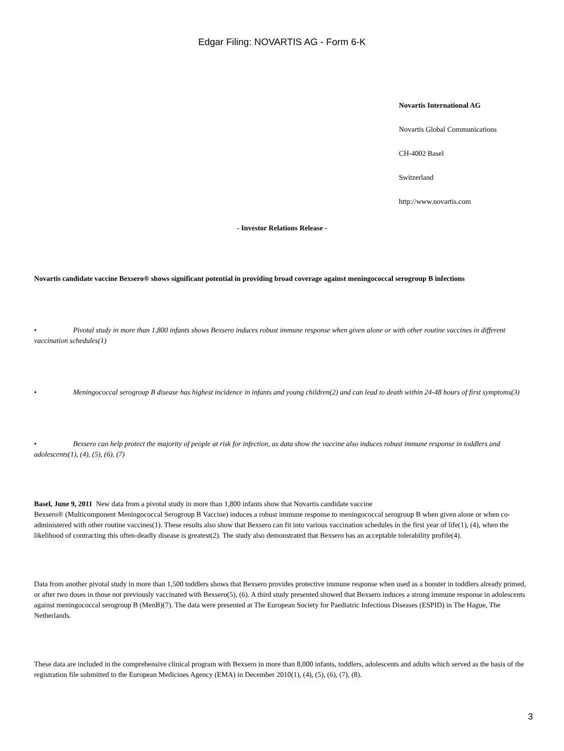Edgar Filing: NOVARTIS AG - Form 6-K
Novartis International AG
Novartis Global Communications
CH-4002 Basel
Switzerland
http://www.novartis.com
- Investor Relations Release -
Novartis candidate vaccine Bexsero® shows significant potential in providing broad coverage against meningococcal serogroup B infections
• Pivotal study in more than 1,800 infants shows Bexsero induces robust immune response when given alone or with other routine vaccines in different vaccination schedules(1)
• Meningococcal serogroup B disease has highest incidence in infants and young children(2) and can lead to death within 24-48 hours of first symptoms(3)
• Bexsero can help protect the majority of people at risk for infection, as data show the vaccine also induces robust immune response in toddlers and adolescents(1), (4), (5), (6), (7)
Basel, June 9, 2011 New data from a pivotal study in more than 1,800 infants show that Novartis candidate vaccine
Bexsero® (Multicomponent Meningococcal Serogroup B Vaccine) induces a robust immune response to meningococcal serogroup B when given alone or when co-administered with other routine vaccines(1). These results also show that Bexsero can fit into various vaccination schedules in the first year of life(1), (4), when the likelihood of contracting this often-deadly disease is greatest(2). The study also demonstrated that Bexsero has an acceptable tolerability profile(4).
Data from another pivotal study in more than 1,500 toddlers shows that Bexsero provides protective immune response when used as a booster in toddlers already primed, or after two doses in those not previously vaccinated with Bexsero(5), (6). A third study presented showed that Bexsero induces a strong immune response in adolescents against meningococcal serogroup B (MenB)(7). The data were presented at The European Society for Paediatric Infectious Diseases (ESPID) in The Hague, The Netherlands.
These data are included in the comprehensive clinical program with Bexsero in more than 8,000 infants, toddlers, adolescents and adults which served as the basis of the registration file submitted to the European Medicines Agency (EMA) in December 2010(1), (4), (5), (6), (7), (8).
3